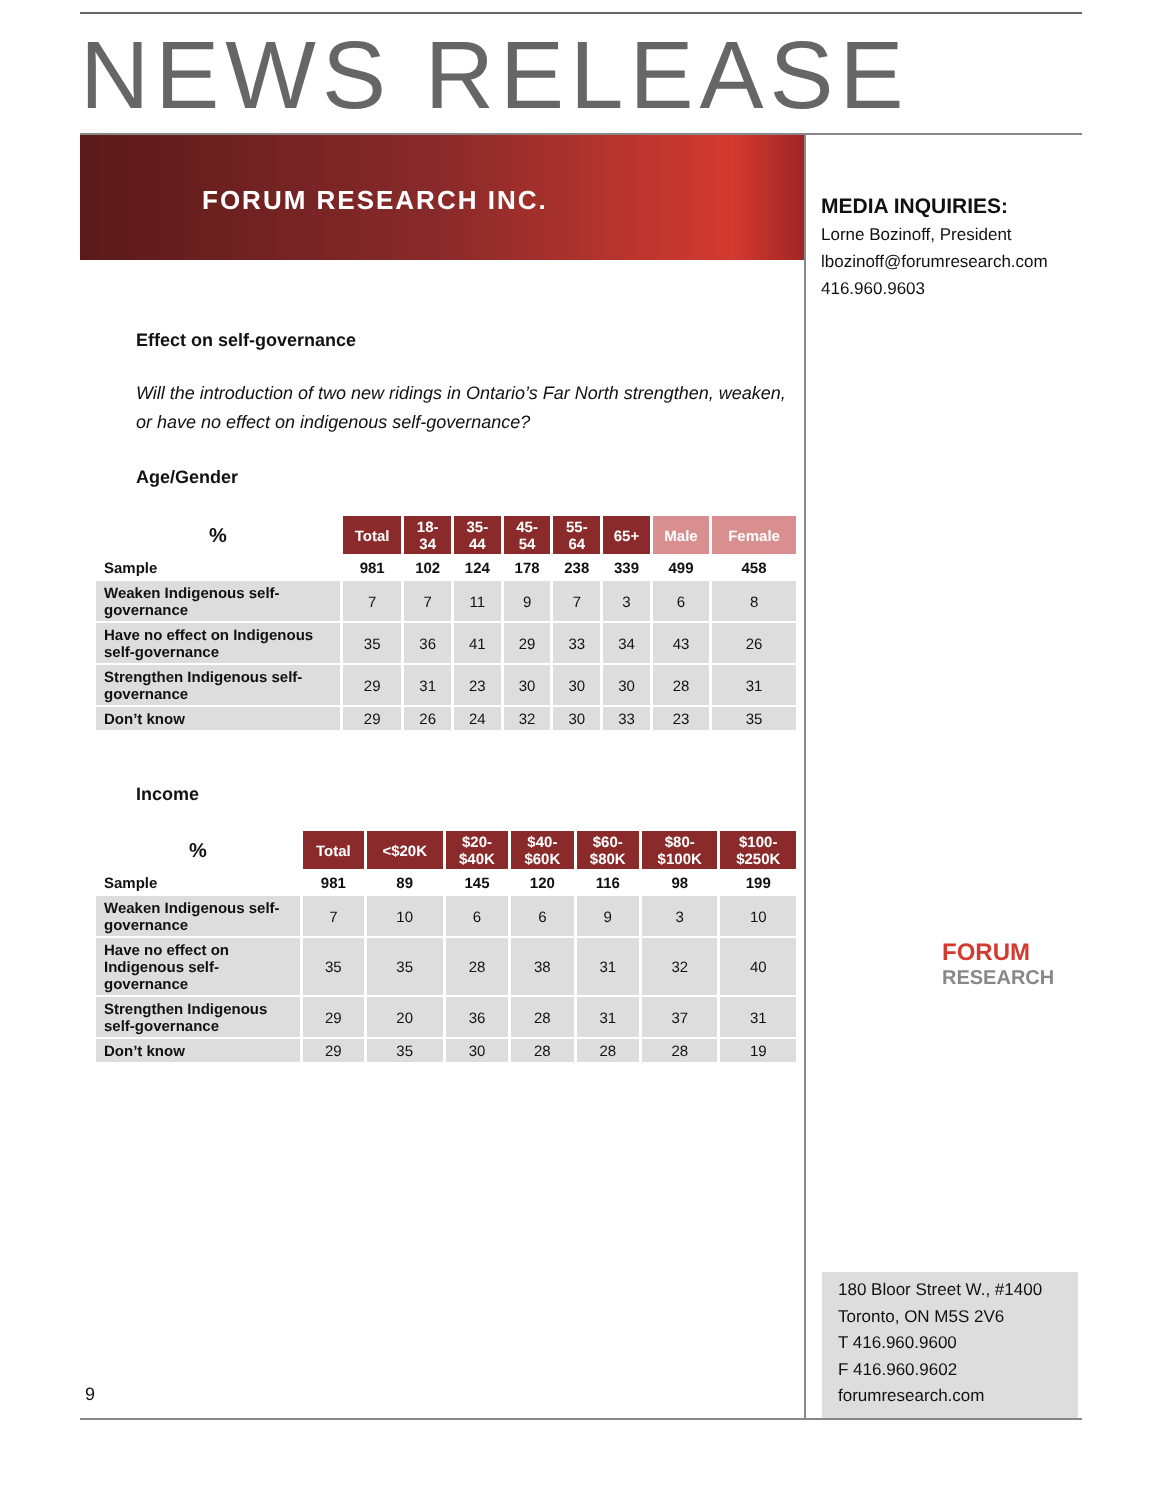NEWS RELEASE
FORUM RESEARCH INC.
MEDIA INQUIRIES:
Lorne Bozinoff, President
lbozinoff@forumresearch.com
416.960.9603
Effect on self-governance
Will the introduction of two new ridings in Ontario’s Far North strengthen, weaken, or have no effect on indigenous self-governance?
Age/Gender
| % | Total | 18- 34 | 35- 44 | 45- 54 | 55- 64 | 65+ | Male | Female |
| --- | --- | --- | --- | --- | --- | --- | --- | --- |
| Sample | 981 | 102 | 124 | 178 | 238 | 339 | 499 | 458 |
| Weaken Indigenous self-governance | 7 | 7 | 11 | 9 | 7 | 3 | 6 | 8 |
| Have no effect on Indigenous self-governance | 35 | 36 | 41 | 29 | 33 | 34 | 43 | 26 |
| Strengthen Indigenous self-governance | 29 | 31 | 23 | 30 | 30 | 30 | 28 | 31 |
| Don’t know | 29 | 26 | 24 | 32 | 30 | 33 | 23 | 35 |
Income
| % | Total | <$20K | $20- $40K | $40- $60K | $60- $80K | $80- $100K | $100- $250K |
| --- | --- | --- | --- | --- | --- | --- | --- |
| Sample | 981 | 89 | 145 | 120 | 116 | 98 | 199 |
| Weaken Indigenous self-governance | 7 | 10 | 6 | 6 | 9 | 3 | 10 |
| Have no effect on Indigenous self-governance | 35 | 35 | 28 | 38 | 31 | 32 | 40 |
| Strengthen Indigenous self-governance | 29 | 20 | 36 | 28 | 31 | 37 | 31 |
| Don’t know | 29 | 35 | 30 | 28 | 28 | 28 | 19 |
FORUM
RESEARCH
180 Bloor Street W., #1400
Toronto, ON M5S 2V6
T 416.960.9600
F 416.960.9602
forumresearch.com
9